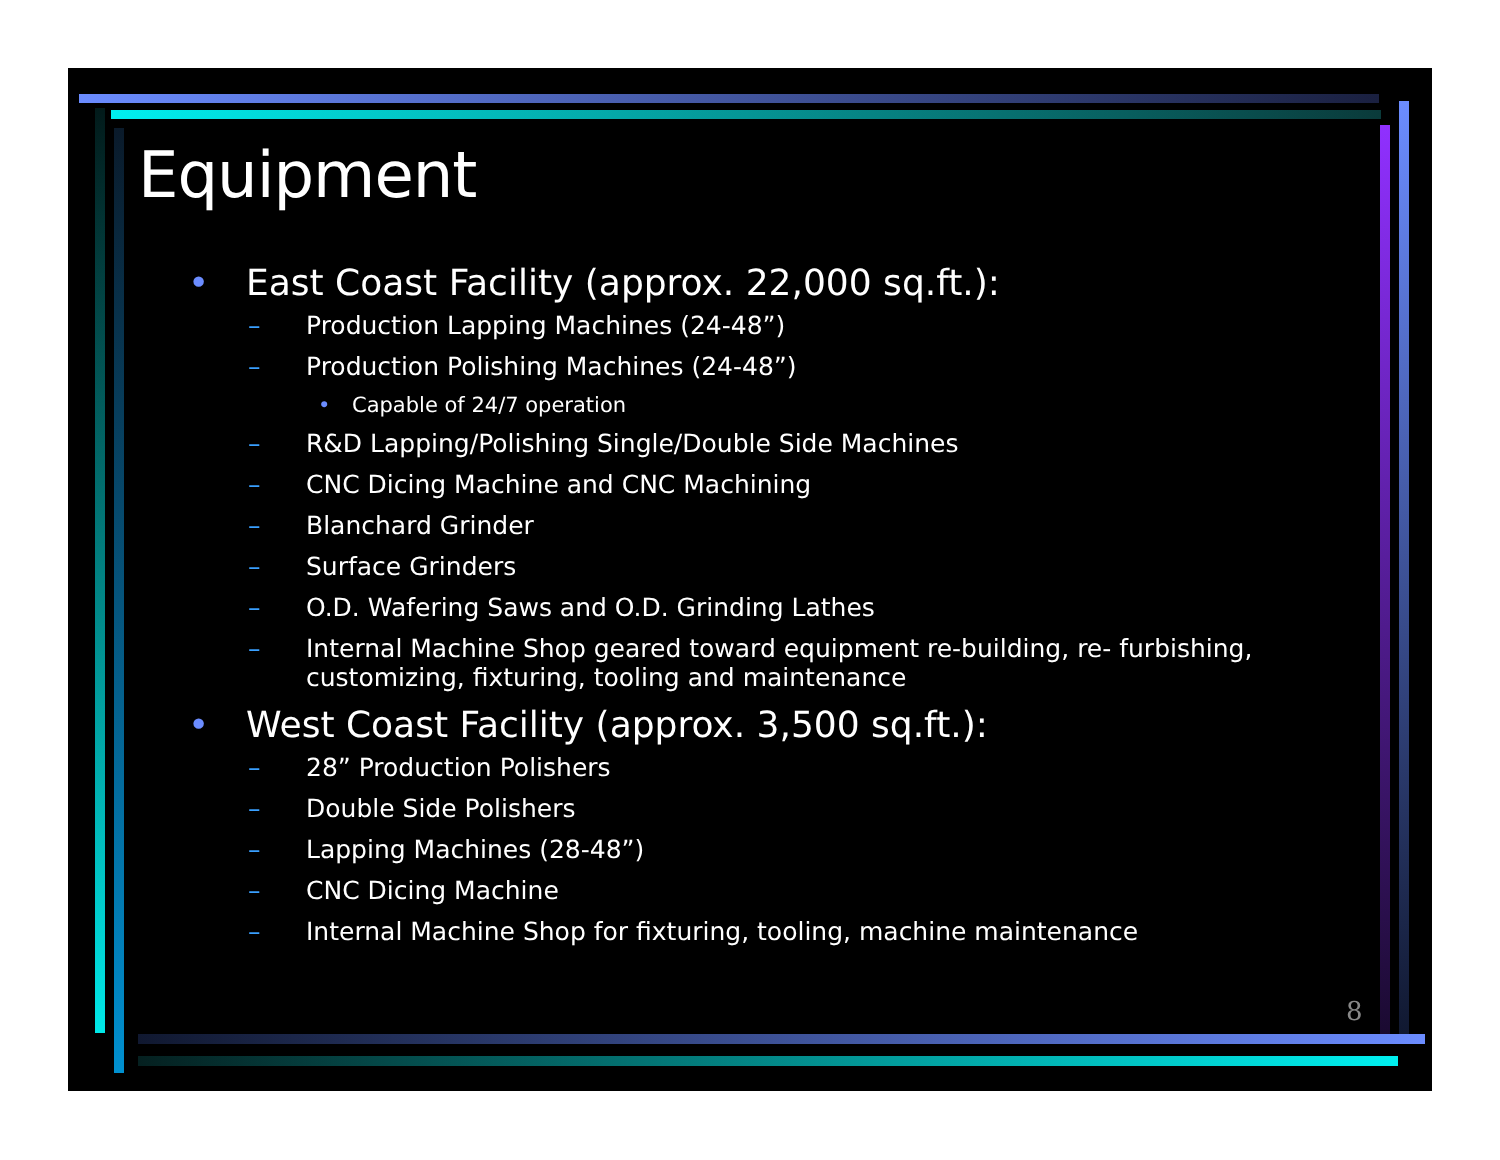Equipment
• East Coast Facility (approx. 22,000 sq.ft.):
– Production Lapping Machines (24-48”)
– Production Polishing Machines (24-48”)
• Capable of 24/7 operation
– R&D Lapping/Polishing Single/Double Side Machines
– CNC Dicing Machine and CNC Machining
– Blanchard Grinder
– Surface Grinders
– O.D. Wafering Saws and O.D. Grinding Lathes
– Internal Machine Shop geared toward equipment re-building, re- furbishing, customizing, fixturing, tooling and maintenance
• West Coast Facility (approx. 3,500 sq.ft.):
– 28” Production Polishers
– Double Side Polishers
– Lapping Machines (28-48”)
– CNC Dicing Machine
– Internal Machine Shop for fixturing, tooling, machine maintenance
8